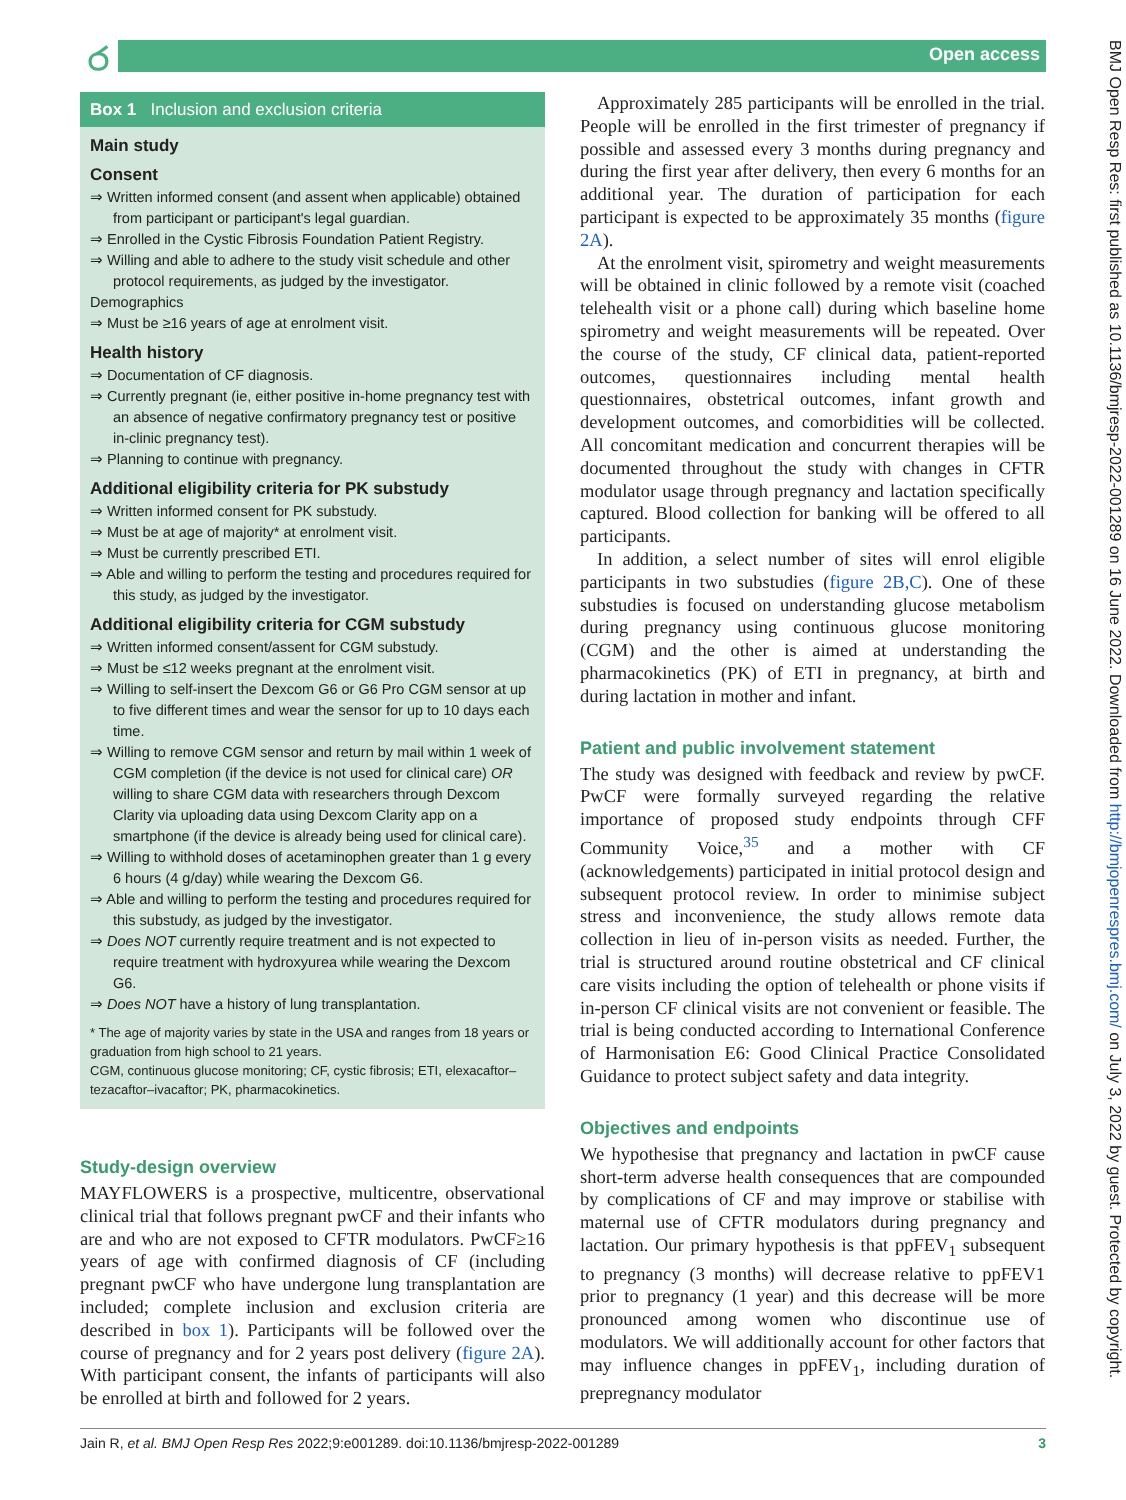ර Open access
BMJ Open Resp Res: first published as 10.1136/bmjresp-2022-001289 on 16 June 2022. Downloaded from http://bmjopenrespres.bmj.com/ on July 3, 2022 by guest. Protected by copyright.
Box 1 Inclusion and exclusion criteria
Main study
Consent
⇒ Written informed consent (and assent when applicable) obtained from participant or participant's legal guardian.
⇒ Enrolled in the Cystic Fibrosis Foundation Patient Registry.
⇒ Willing and able to adhere to the study visit schedule and other protocol requirements, as judged by the investigator.
Demographics
⇒ Must be ≥16 years of age at enrolment visit.
Health history
⇒ Documentation of CF diagnosis.
⇒ Currently pregnant (ie, either positive in-home pregnancy test with an absence of negative confirmatory pregnancy test or positive in-clinic pregnancy test).
⇒ Planning to continue with pregnancy.
Additional eligibility criteria for PK substudy
⇒ Written informed consent for PK substudy.
⇒ Must be at age of majority* at enrolment visit.
⇒ Must be currently prescribed ETI.
⇒ Able and willing to perform the testing and procedures required for this study, as judged by the investigator.
Additional eligibility criteria for CGM substudy
⇒ Written informed consent/assent for CGM substudy.
⇒ Must be ≤12 weeks pregnant at the enrolment visit.
⇒ Willing to self-insert the Dexcom G6 or G6 Pro CGM sensor at up to five different times and wear the sensor for up to 10 days each time.
⇒ Willing to remove CGM sensor and return by mail within 1 week of CGM completion (if the device is not used for clinical care) OR willing to share CGM data with researchers through Dexcom Clarity via uploading data using Dexcom Clarity app on a smartphone (if the device is already being used for clinical care).
⇒ Willing to withhold doses of acetaminophen greater than 1 g every 6 hours (4 g/day) while wearing the Dexcom G6.
⇒ Able and willing to perform the testing and procedures required for this substudy, as judged by the investigator.
⇒ Does NOT currently require treatment and is not expected to require treatment with hydroxyurea while wearing the Dexcom G6.
⇒ Does NOT have a history of lung transplantation.
* The age of majority varies by state in the USA and ranges from 18 years or graduation from high school to 21 years.
CGM, continuous glucose monitoring; CF, cystic fibrosis; ETI, elexacaftor–tezacaftor–ivacaftor; PK, pharmacokinetics.
Study-design overview
MAYFLOWERS is a prospective, multicentre, observational clinical trial that follows pregnant pwCF and their infants who are and who are not exposed to CFTR modulators. PwCF≥16 years of age with confirmed diagnosis of CF (including pregnant pwCF who have undergone lung transplantation are included; complete inclusion and exclusion criteria are described in box 1). Participants will be followed over the course of pregnancy and for 2 years post delivery (figure 2A). With participant consent, the infants of participants will also be enrolled at birth and followed for 2 years.
Approximately 285 participants will be enrolled in the trial. People will be enrolled in the first trimester of pregnancy if possible and assessed every 3 months during pregnancy and during the first year after delivery, then every 6 months for an additional year. The duration of participation for each participant is expected to be approximately 35 months (figure 2A).
At the enrolment visit, spirometry and weight measurements will be obtained in clinic followed by a remote visit (coached telehealth visit or a phone call) during which baseline home spirometry and weight measurements will be repeated. Over the course of the study, CF clinical data, patient-reported outcomes, questionnaires including mental health questionnaires, obstetrical outcomes, infant growth and development outcomes, and comorbidities will be collected. All concomitant medication and concurrent therapies will be documented throughout the study with changes in CFTR modulator usage through pregnancy and lactation specifically captured. Blood collection for banking will be offered to all participants.
In addition, a select number of sites will enrol eligible participants in two substudies (figure 2B,C). One of these substudies is focused on understanding glucose metabolism during pregnancy using continuous glucose monitoring (CGM) and the other is aimed at understanding the pharmacokinetics (PK) of ETI in pregnancy, at birth and during lactation in mother and infant.
Patient and public involvement statement
The study was designed with feedback and review by pwCF. PwCF were formally surveyed regarding the relative importance of proposed study endpoints through CFF Community Voice,<sup>35</sup> and a mother with CF (acknowledgements) participated in initial protocol design and subsequent protocol review. In order to minimise subject stress and inconvenience, the study allows remote data collection in lieu of in-person visits as needed. Further, the trial is structured around routine obstetrical and CF clinical care visits including the option of telehealth or phone visits if in-person CF clinical visits are not convenient or feasible. The trial is being conducted according to International Conference of Harmonisation E6: Good Clinical Practice Consolidated Guidance to protect subject safety and data integrity.
Objectives and endpoints
We hypothesise that pregnancy and lactation in pwCF cause short-term adverse health consequences that are compounded by complications of CF and may improve or stabilise with maternal use of CFTR modulators during pregnancy and lactation. Our primary hypothesis is that ppFEV<sub>1</sub> subsequent to pregnancy (3 months) will decrease relative to ppFEV1 prior to pregnancy (1 year) and this decrease will be more pronounced among women who discontinue use of modulators. We will additionally account for other factors that may influence changes in ppFEV<sub>1</sub>, including duration of prepregnancy modulator
Jain R, et al. BMJ Open Resp Res 2022;9:e001289. doi:10.1136/bmjresp-2022-001289 3